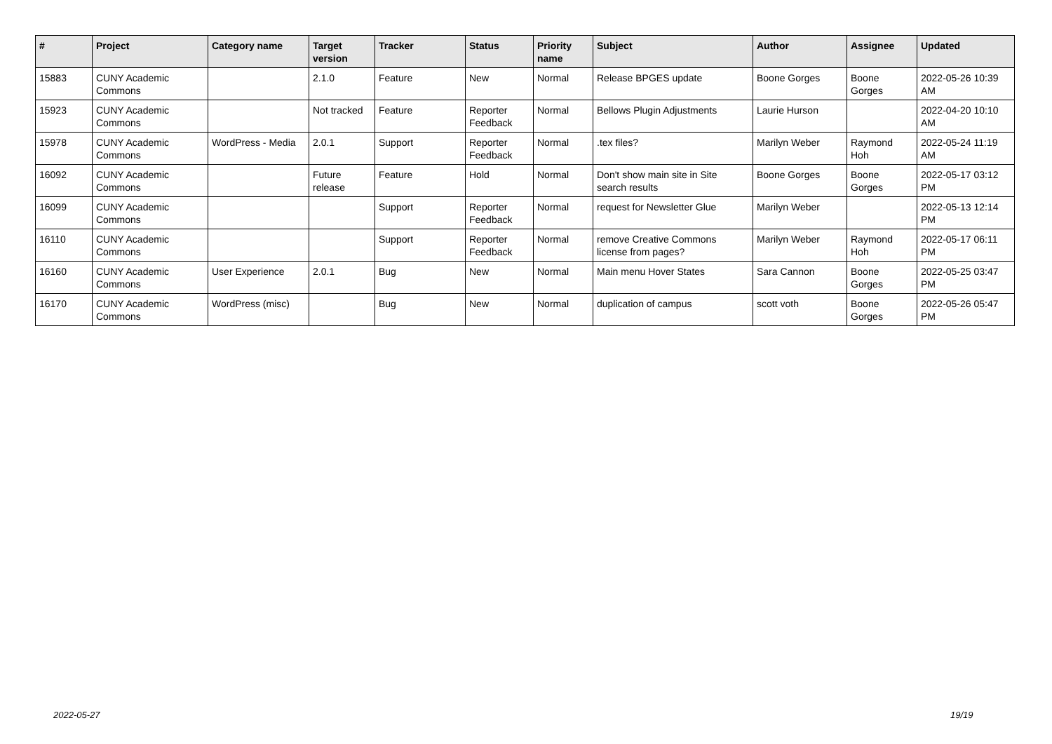| # | Project | Category name | Target version | Tracker | Status | Priority name | Subject | Author | Assignee | Updated |
| --- | --- | --- | --- | --- | --- | --- | --- | --- | --- | --- |
| 15883 | CUNY Academic Commons | | 2.1.0 | Feature | New | Normal | Release BPGES update | Boone Gorges | Boone Gorges | 2022-05-26 10:39 AM |
| 15923 | CUNY Academic Commons | | Not tracked | Feature | Reporter Feedback | Normal | Bellows Plugin Adjustments | Laurie Hurson | | 2022-04-20 10:10 AM |
| 15978 | CUNY Academic Commons | WordPress - Media | 2.0.1 | Support | Reporter Feedback | Normal | .tex files? | Marilyn Weber | Raymond Hoh | 2022-05-24 11:19 AM |
| 16092 | CUNY Academic Commons | | Future release | Feature | Hold | Normal | Don't show main site in Site search results | Boone Gorges | Boone Gorges | 2022-05-17 03:12 PM |
| 16099 | CUNY Academic Commons | | | Support | Reporter Feedback | Normal | request for Newsletter Glue | Marilyn Weber | | 2022-05-13 12:14 PM |
| 16110 | CUNY Academic Commons | | | Support | Reporter Feedback | Normal | remove Creative Commons license from pages? | Marilyn Weber | Raymond Hoh | 2022-05-17 06:11 PM |
| 16160 | CUNY Academic Commons | User Experience | 2.0.1 | Bug | New | Normal | Main menu Hover States | Sara Cannon | Boone Gorges | 2022-05-25 03:47 PM |
| 16170 | CUNY Academic Commons | WordPress (misc) | | Bug | New | Normal | duplication of campus | scott voth | Boone Gorges | 2022-05-26 05:47 PM |
2022-05-27 19/19